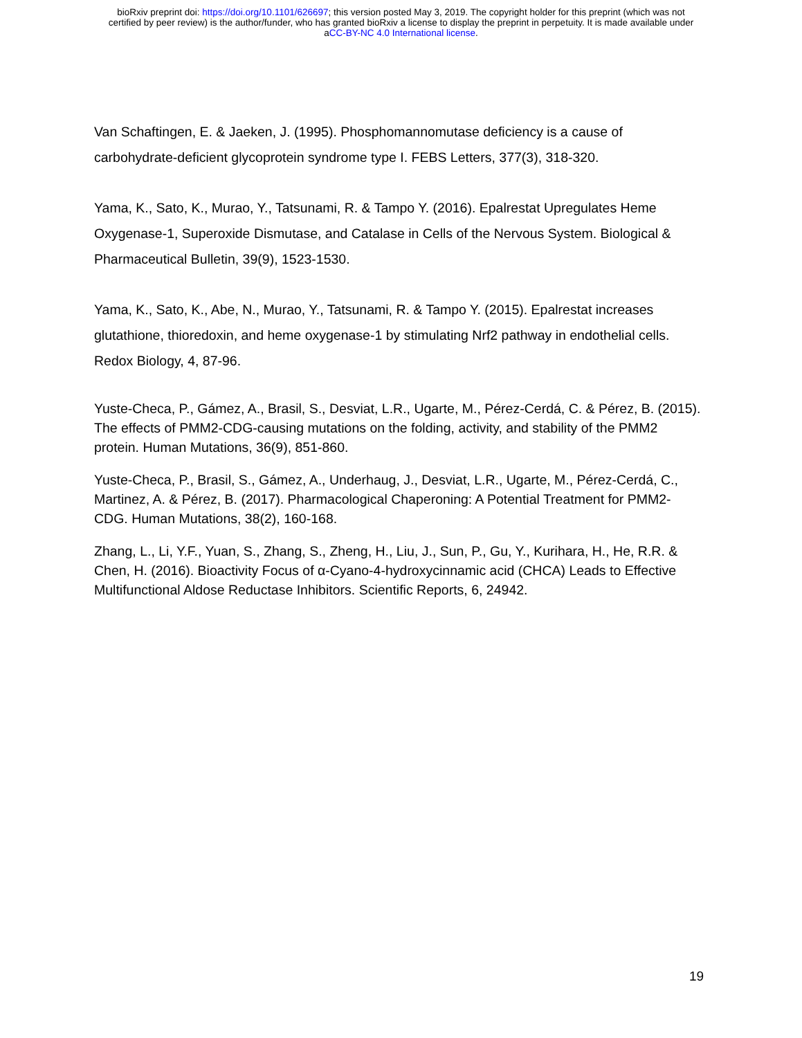bioRxiv preprint doi: https://doi.org/10.1101/626697; this version posted May 3, 2019. The copyright holder for this preprint (which was not
certified by peer review) is the author/funder, who has granted bioRxiv a license to display the preprint in perpetuity. It is made available under
aCC-BY-NC 4.0 International license.
Van Schaftingen, E. & Jaeken, J. (1995). Phosphomannomutase deficiency is a cause of carbohydrate-deficient glycoprotein syndrome type I. FEBS Letters, 377(3), 318-320.
Yama, K., Sato, K., Murao, Y., Tatsunami, R. & Tampo Y. (2016). Epalrestat Upregulates Heme Oxygenase-1, Superoxide Dismutase, and Catalase in Cells of the Nervous System. Biological & Pharmaceutical Bulletin, 39(9), 1523-1530.
Yama, K., Sato, K., Abe, N., Murao, Y., Tatsunami, R. & Tampo Y. (2015). Epalrestat increases glutathione, thioredoxin, and heme oxygenase-1 by stimulating Nrf2 pathway in endothelial cells. Redox Biology, 4, 87-96.
Yuste-Checa, P., Gámez, A., Brasil, S., Desviat, L.R., Ugarte, M., Pérez-Cerdá, C. & Pérez, B. (2015). The effects of PMM2-CDG-causing mutations on the folding, activity, and stability of the PMM2 protein. Human Mutations, 36(9), 851-860.
Yuste-Checa, P., Brasil, S., Gámez, A., Underhaug, J., Desviat, L.R., Ugarte, M., Pérez-Cerdá, C., Martinez, A. & Pérez, B. (2017). Pharmacological Chaperoning: A Potential Treatment for PMM2-CDG. Human Mutations, 38(2), 160-168.
Zhang, L., Li, Y.F., Yuan, S., Zhang, S., Zheng, H., Liu, J., Sun, P., Gu, Y., Kurihara, H., He, R.R. & Chen, H. (2016). Bioactivity Focus of α-Cyano-4-hydroxycinnamic acid (CHCA) Leads to Effective Multifunctional Aldose Reductase Inhibitors. Scientific Reports, 6, 24942.
19